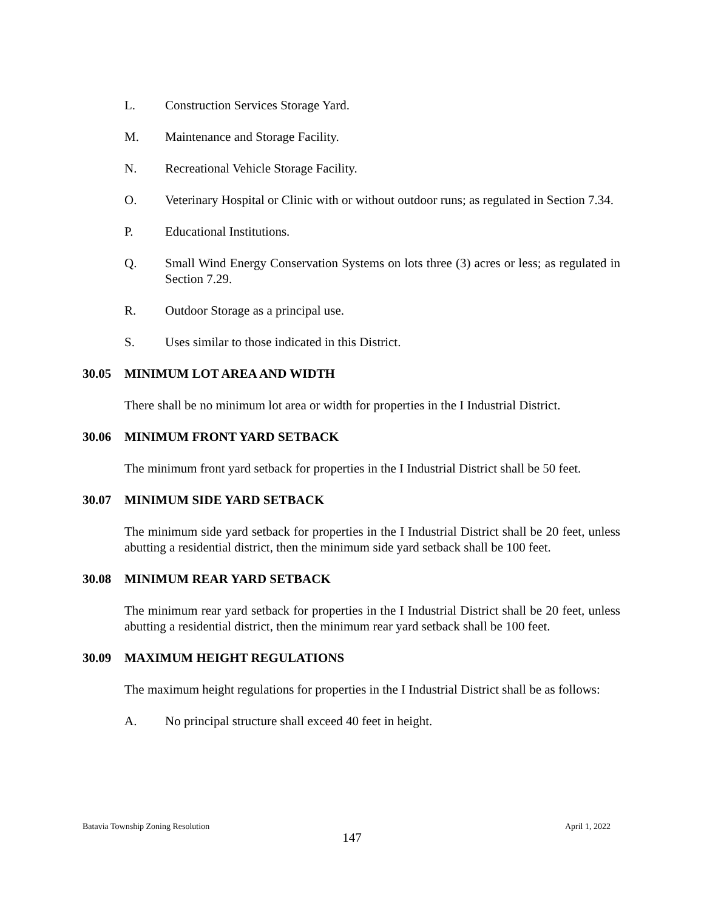L. Construction Services Storage Yard.
M. Maintenance and Storage Facility.
N. Recreational Vehicle Storage Facility.
O. Veterinary Hospital or Clinic with or without outdoor runs; as regulated in Section 7.34.
P. Educational Institutions.
Q. Small Wind Energy Conservation Systems on lots three (3) acres or less; as regulated in Section 7.29.
R. Outdoor Storage as a principal use.
S. Uses similar to those indicated in this District.
30.05 MINIMUM LOT AREA AND WIDTH
There shall be no minimum lot area or width for properties in the I Industrial District.
30.06 MINIMUM FRONT YARD SETBACK
The minimum front yard setback for properties in the I Industrial District shall be 50 feet.
30.07 MINIMUM SIDE YARD SETBACK
The minimum side yard setback for properties in the I Industrial District shall be 20 feet, unless abutting a residential district, then the minimum side yard setback shall be 100 feet.
30.08 MINIMUM REAR YARD SETBACK
The minimum rear yard setback for properties in the I Industrial District shall be 20 feet, unless abutting a residential district, then the minimum rear yard setback shall be 100 feet.
30.09 MAXIMUM HEIGHT REGULATIONS
The maximum height regulations for properties in the I Industrial District shall be as follows:
A. No principal structure shall exceed 40 feet in height.
Batavia Township Zoning Resolution April 1, 2022
147